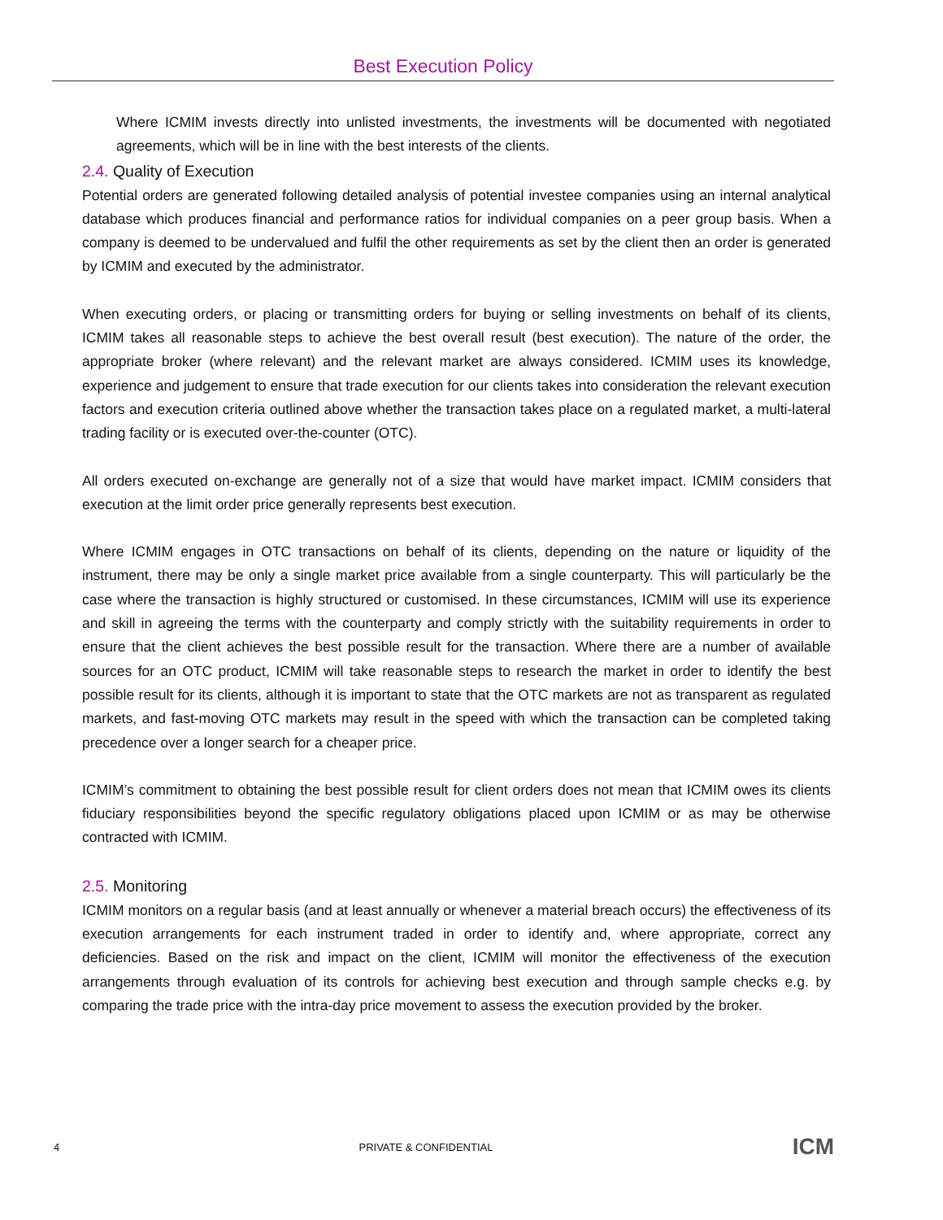Best Execution Policy
Where ICMIM invests directly into unlisted investments, the investments will be documented with negotiated agreements, which will be in line with the best interests of the clients.
2.4. Quality of Execution
Potential orders are generated following detailed analysis of potential investee companies using an internal analytical database which produces financial and performance ratios for individual companies on a peer group basis. When a company is deemed to be undervalued and fulfil the other requirements as set by the client then an order is generated by ICMIM and executed by the administrator.
When executing orders, or placing or transmitting orders for buying or selling investments on behalf of its clients, ICMIM takes all reasonable steps to achieve the best overall result (best execution). The nature of the order, the appropriate broker (where relevant) and the relevant market are always considered. ICMIM uses its knowledge, experience and judgement to ensure that trade execution for our clients takes into consideration the relevant execution factors and execution criteria outlined above whether the transaction takes place on a regulated market, a multi-lateral trading facility or is executed over-the-counter (OTC).
All orders executed on-exchange are generally not of a size that would have market impact. ICMIM considers that execution at the limit order price generally represents best execution.
Where ICMIM engages in OTC transactions on behalf of its clients, depending on the nature or liquidity of the instrument, there may be only a single market price available from a single counterparty. This will particularly be the case where the transaction is highly structured or customised. In these circumstances, ICMIM will use its experience and skill in agreeing the terms with the counterparty and comply strictly with the suitability requirements in order to ensure that the client achieves the best possible result for the transaction. Where there are a number of available sources for an OTC product, ICMIM will take reasonable steps to research the market in order to identify the best possible result for its clients, although it is important to state that the OTC markets are not as transparent as regulated markets, and fast-moving OTC markets may result in the speed with which the transaction can be completed taking precedence over a longer search for a cheaper price.
ICMIM’s commitment to obtaining the best possible result for client orders does not mean that ICMIM owes its clients fiduciary responsibilities beyond the specific regulatory obligations placed upon ICMIM or as may be otherwise contracted with ICMIM.
2.5. Monitoring
ICMIM monitors on a regular basis (and at least annually or whenever a material breach occurs) the effectiveness of its execution arrangements for each instrument traded in order to identify and, where appropriate, correct any deficiencies. Based on the risk and impact on the client, ICMIM will monitor the effectiveness of the execution arrangements through evaluation of its controls for achieving best execution and through sample checks e.g. by comparing the trade price with the intra-day price movement to assess the execution provided by the broker.
4 PRIVATE & CONFIDENTIAL ICM